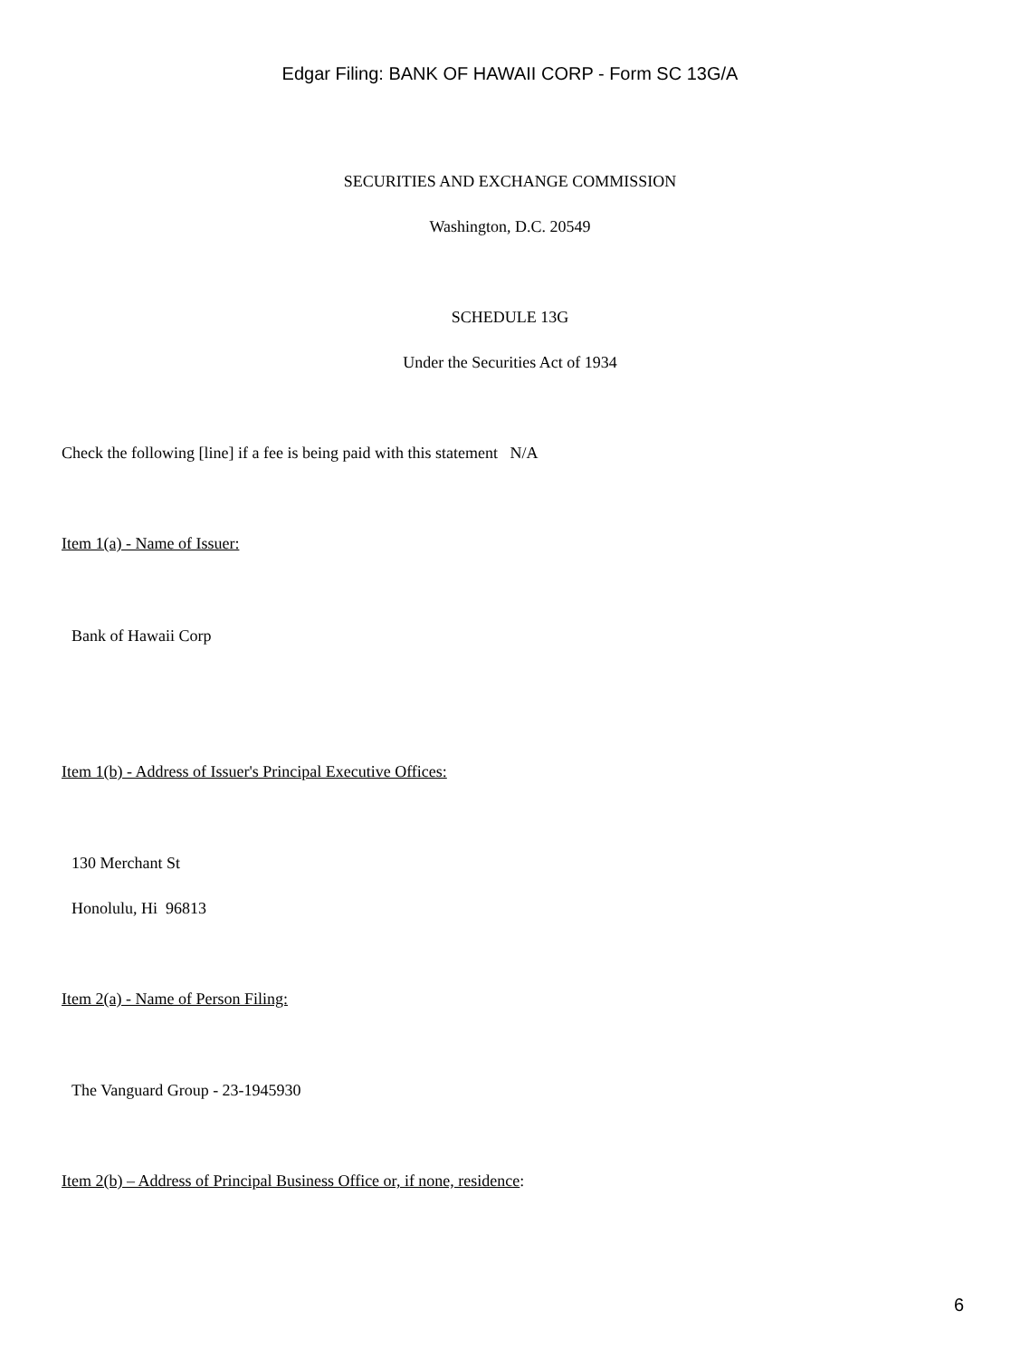Edgar Filing: BANK OF HAWAII CORP - Form SC 13G/A
SECURITIES AND EXCHANGE COMMISSION
Washington, D.C. 20549
SCHEDULE 13G
Under the Securities Act of 1934
Check the following [line] if a fee is being paid with this statement N/A
Item 1(a) - Name of Issuer:
Bank of Hawaii Corp
Item 1(b) - Address of Issuer's Principal Executive Offices:
130 Merchant St
Honolulu, Hi 96813
Item 2(a) - Name of Person Filing:
The Vanguard Group - 23-1945930
Item 2(b) – Address of Principal Business Office or, if none, residence:
6